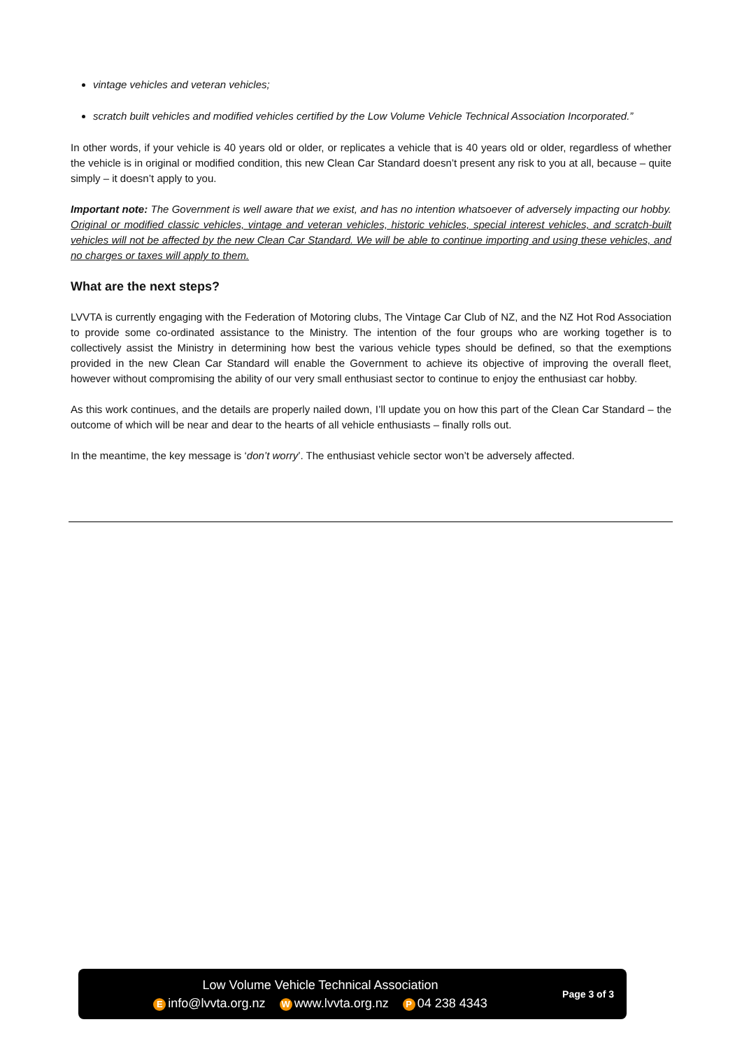vintage vehicles and veteran vehicles;
scratch built vehicles and modified vehicles certified by the Low Volume Vehicle Technical Association Incorporated.”
In other words, if your vehicle is 40 years old or older, or replicates a vehicle that is 40 years old or older, regardless of whether the vehicle is in original or modified condition, this new Clean Car Standard doesn’t present any risk to you at all, because – quite simply – it doesn’t apply to you.
Important note: The Government is well aware that we exist, and has no intention whatsoever of adversely impacting our hobby. Original or modified classic vehicles, vintage and veteran vehicles, historic vehicles, special interest vehicles, and scratch-built vehicles will not be affected by the new Clean Car Standard. We will be able to continue importing and using these vehicles, and no charges or taxes will apply to them.
What are the next steps?
LVVTA is currently engaging with the Federation of Motoring clubs, The Vintage Car Club of NZ, and the NZ Hot Rod Association to provide some co-ordinated assistance to the Ministry. The intention of the four groups who are working together is to collectively assist the Ministry in determining how best the various vehicle types should be defined, so that the exemptions provided in the new Clean Car Standard will enable the Government to achieve its objective of improving the overall fleet, however without compromising the ability of our very small enthusiast sector to continue to enjoy the enthusiast car hobby.
As this work continues, and the details are properly nailed down, I’ll update you on how this part of the Clean Car Standard – the outcome of which will be near and dear to the hearts of all vehicle enthusiasts – finally rolls out.
In the meantime, the key message is ‘don’t worry’. The enthusiast vehicle sector won’t be adversely affected.
Low Volume Vehicle Technical Association
Einfo@lvvta.org.nz W www.lvvta.org.nz P 04 238 4343
Page 3 of 3